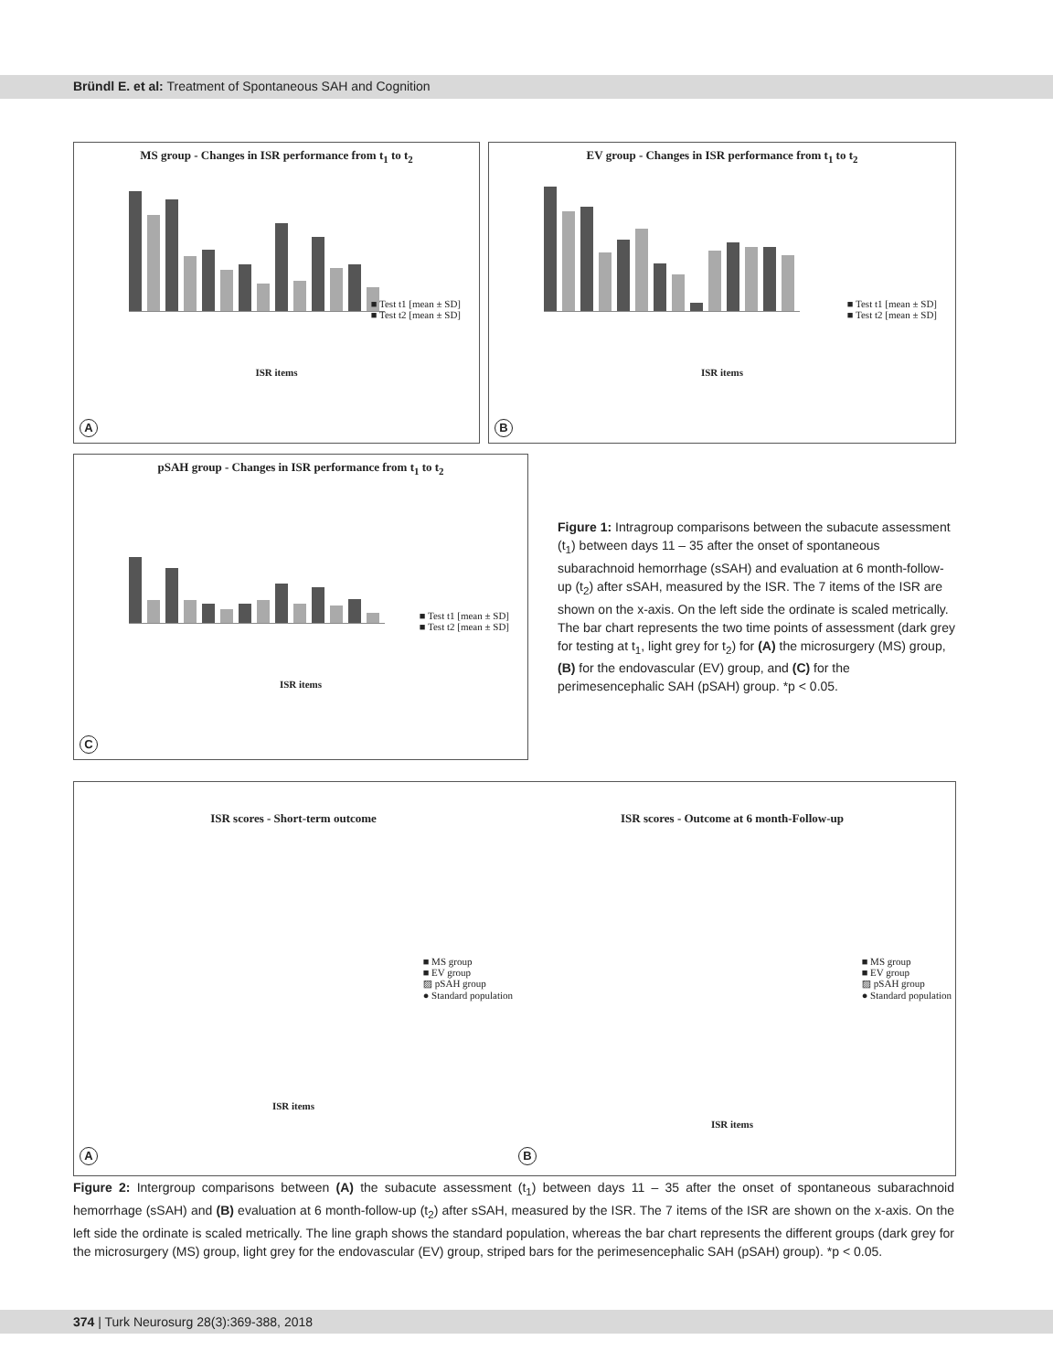Bründl E. et al: Treatment of Spontaneous SAH and Cognition
MS group - Changes in ISR performance from t<sub>1</sub> to t<sub>2</sub>
■ Test t1 [mean ± SD]
■ Test t2 [mean ± SD]
ISR items
A
EV group - Changes in ISR performance from t<sub>1</sub> to t<sub>2</sub>
■ Test t1 [mean ± SD]
■ Test t2 [mean ± SD]
ISR items
B
pSAH group - Changes in ISR performance from t<sub>1</sub> to t<sub>2</sub>
■ Test t1 [mean ± SD]
■ Test t2 [mean ± SD]
ISR items
C
Figure 1: Intragroup comparisons between the subacute assessment (t<sub>1</sub>) between days 11 – 35 after the onset of spontaneous subarachnoid hemorrhage (sSAH) and evaluation at 6 month-follow-up (t<sub>2</sub>) after sSAH, measured by the ISR. The 7 items of the ISR are shown on the x-axis. On the left side the ordinate is scaled metrically. The bar chart represents the two time points of assessment (dark grey for testing at t<sub>1</sub>, light grey for t<sub>2</sub>) for (A) the microsurgery (MS) group, (B) for the endovascular (EV) group, and (C) for the perimesencephalic SAH (pSAH) group. *p < 0.05.
ISR scores - Short-term outcome
■ MS group
■ EV group
▨ pSAH group
● Standard population
ISR items
A
ISR scores - Outcome at 6 month-Follow-up
■ MS group
■ EV group
▨ pSAH group
● Standard population
ISR items
B
Figure 2: Intergroup comparisons between (A) the subacute assessment (t<sub>1</sub>) between days 11 – 35 after the onset of spontaneous subarachnoid hemorrhage (sSAH) and (B) evaluation at 6 month-follow-up (t<sub>2</sub>) after sSAH, measured by the ISR. The 7 items of the ISR are shown on the x-axis. On the left side the ordinate is scaled metrically. The line graph shows the standard population, whereas the bar chart represents the different groups (dark grey for the microsurgery (MS) group, light grey for the endovascular (EV) group, striped bars for the perimesencephalic SAH (pSAH) group). *p < 0.05.
374 | Turk Neurosurg 28(3):369-388, 2018